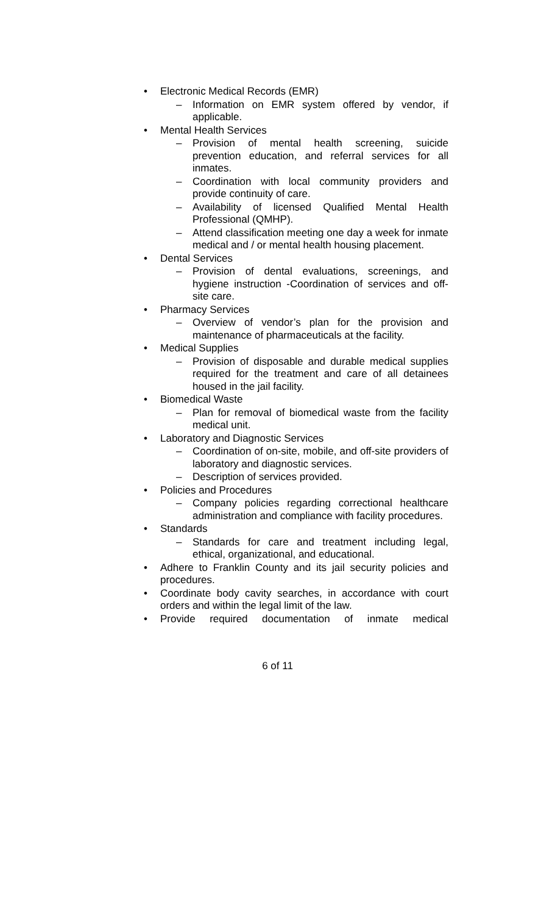• Electronic Medical Records (EMR)
– Information on EMR system offered by vendor, if applicable.
• Mental Health Services
– Provision of mental health screening, suicide prevention education, and referral services for all inmates.
– Coordination with local community providers and provide continuity of care.
– Availability of licensed Qualified Mental Health Professional (QMHP).
– Attend classification meeting one day a week for inmate medical and / or mental health housing placement.
• Dental Services
– Provision of dental evaluations, screenings, and hygiene instruction -Coordination of services and off-site care.
• Pharmacy Services
– Overview of vendor’s plan for the provision and maintenance of pharmaceuticals at the facility.
• Medical Supplies
– Provision of disposable and durable medical supplies required for the treatment and care of all detainees housed in the jail facility.
• Biomedical Waste
– Plan for removal of biomedical waste from the facility medical unit.
• Laboratory and Diagnostic Services
– Coordination of on-site, mobile, and off-site providers of laboratory and diagnostic services.
– Description of services provided.
• Policies and Procedures
– Company policies regarding correctional healthcare administration and compliance with facility procedures.
• Standards
– Standards for care and treatment including legal, ethical, organizational, and educational.
• Adhere to Franklin County and its jail security policies and procedures.
• Coordinate body cavity searches, in accordance with court orders and within the legal limit of the law.
• Provide required documentation of inmate medical
6 of 11